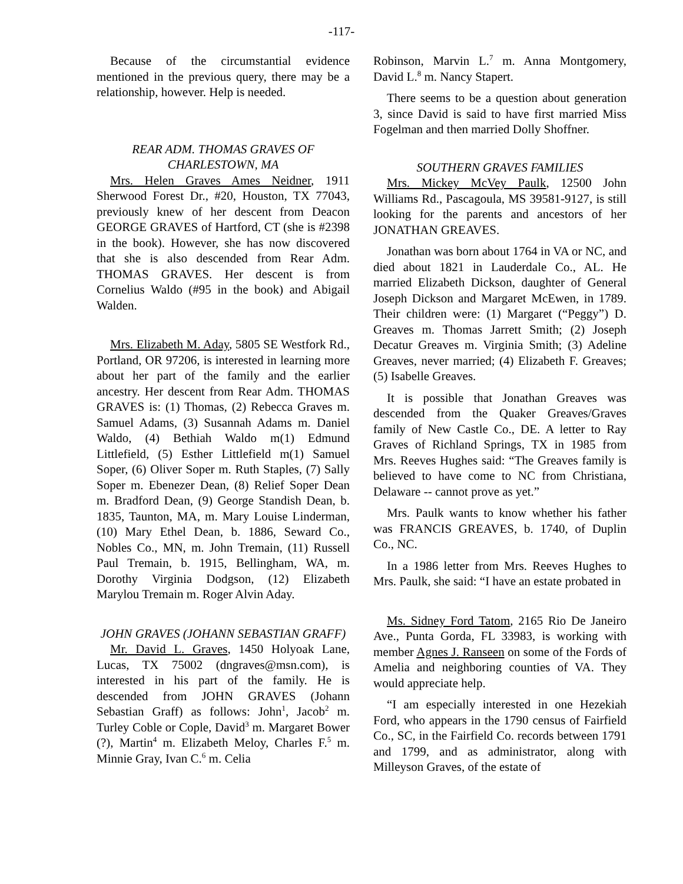-117-
Because of the circumstantial evidence mentioned in the previous query, there may be a relationship, however. Help is needed.
REAR ADM. THOMAS GRAVES OF CHARLESTOWN, MA
Mrs. Helen Graves Ames Neidner, 1911 Sherwood Forest Dr., #20, Houston, TX 77043, previously knew of her descent from Deacon GEORGE GRAVES of Hartford, CT (she is #2398 in the book). However, she has now discovered that she is also descended from Rear Adm. THOMAS GRAVES. Her descent is from Cornelius Waldo (#95 in the book) and Abigail Walden.
Mrs. Elizabeth M. Aday, 5805 SE Westfork Rd., Portland, OR 97206, is interested in learning more about her part of the family and the earlier ancestry. Her descent from Rear Adm. THOMAS GRAVES is: (1) Thomas, (2) Rebecca Graves m. Samuel Adams, (3) Susannah Adams m. Daniel Waldo, (4) Bethiah Waldo m(1) Edmund Littlefield, (5) Esther Littlefield m(1) Samuel Soper, (6) Oliver Soper m. Ruth Staples, (7) Sally Soper m. Ebenezer Dean, (8) Relief Soper Dean m. Bradford Dean, (9) George Standish Dean, b. 1835, Taunton, MA, m. Mary Louise Linderman, (10) Mary Ethel Dean, b. 1886, Seward Co., Nobles Co., MN, m. John Tremain, (11) Russell Paul Tremain, b. 1915, Bellingham, WA, m. Dorothy Virginia Dodgson, (12) Elizabeth Marylou Tremain m. Roger Alvin Aday.
JOHN GRAVES (JOHANN SEBASTIAN GRAFF)
Mr. David L. Graves, 1450 Holyoak Lane, Lucas, TX 75002 (dngraves@msn.com), is interested in his part of the family. He is descended from JOHN GRAVES (Johann Sebastian Graff) as follows: John<sup>1</sup>, Jacob<sup>2</sup> m. Turley Coble or Cople, David<sup>3</sup> m. Margaret Bower (?), Martin<sup>4</sup> m. Elizabeth Meloy, Charles F.<sup>5</sup> m. Minnie Gray, Ivan C.<sup>6</sup> m. Celia
Robinson, Marvin L.<sup>7</sup> m. Anna Montgomery, David L.<sup>8</sup> m. Nancy Stapert.
There seems to be a question about generation 3, since David is said to have first married Miss Fogelman and then married Dolly Shoffner.
SOUTHERN GRAVES FAMILIES
Mrs. Mickey McVey Paulk, 12500 John Williams Rd., Pascagoula, MS 39581-9127, is still looking for the parents and ancestors of her JONATHAN GREAVES.
Jonathan was born about 1764 in VA or NC, and died about 1821 in Lauderdale Co., AL. He married Elizabeth Dickson, daughter of General Joseph Dickson and Margaret McEwen, in 1789. Their children were: (1) Margaret (“Peggy”) D. Greaves m. Thomas Jarrett Smith; (2) Joseph Decatur Greaves m. Virginia Smith; (3) Adeline Greaves, never married; (4) Elizabeth F. Greaves; (5) Isabelle Greaves.
It is possible that Jonathan Greaves was descended from the Quaker Greaves/Graves family of New Castle Co., DE. A letter to Ray Graves of Richland Springs, TX in 1985 from Mrs. Reeves Hughes said: “The Greaves family is believed to have come to NC from Christiana, Delaware -- cannot prove as yet.”
Mrs. Paulk wants to know whether his father was FRANCIS GREAVES, b. 1740, of Duplin Co., NC.
In a 1986 letter from Mrs. Reeves Hughes to Mrs. Paulk, she said: “I have an estate probated in
Ms. Sidney Ford Tatom, 2165 Rio De Janeiro Ave., Punta Gorda, FL 33983, is working with member Agnes J. Ranseen on some of the Fords of Amelia and neighboring counties of VA. They would appreciate help.
“I am especially interested in one Hezekiah Ford, who appears in the 1790 census of Fairfield Co., SC, in the Fairfield Co. records between 1791 and 1799, and as administrator, along with Milleyson Graves, of the estate of